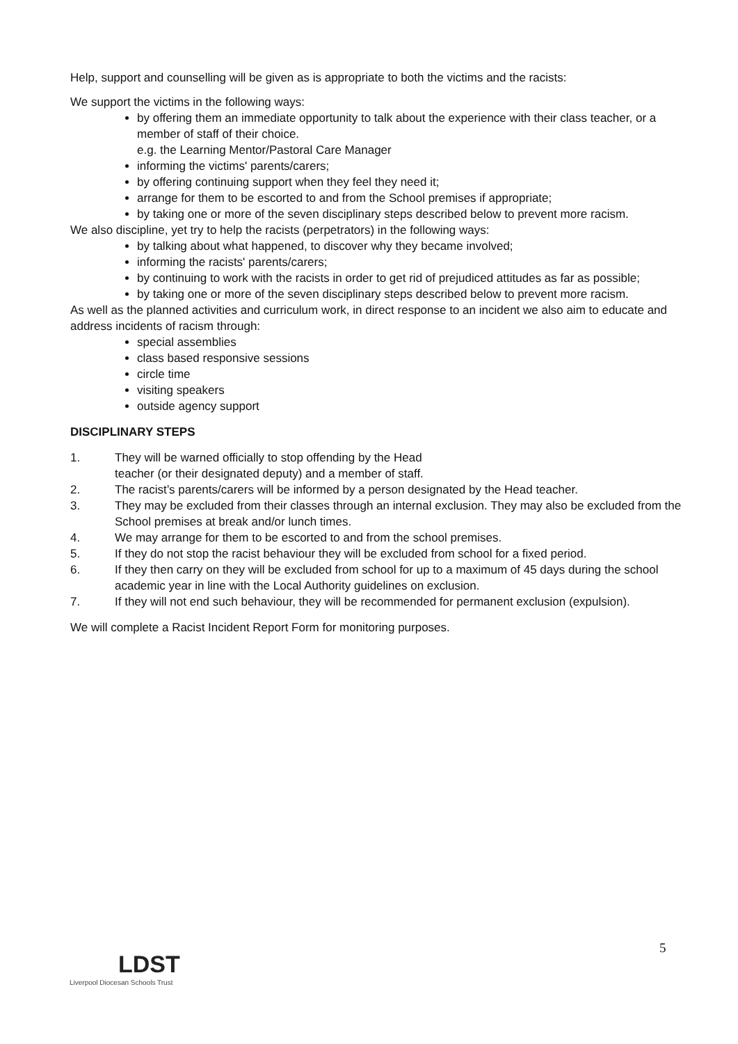Help, support and counselling will be given as is appropriate to both the victims and the racists:
We support the victims in the following ways:
by offering them an immediate opportunity to talk about the experience with their class teacher, or a member of staff of their choice.
e.g. the Learning Mentor/Pastoral Care Manager
informing the victims' parents/carers;
by offering continuing support when they feel they need it;
arrange for them to be escorted to and from the School premises if appropriate;
by taking one or more of the seven disciplinary steps described below to prevent more racism.
We also discipline, yet try to help the racists (perpetrators) in the following ways:
by talking about what happened, to discover why they became involved;
informing the racists' parents/carers;
by continuing to work with the racists in order to get rid of prejudiced attitudes as far as possible;
by taking one or more of the seven disciplinary steps described below to prevent more racism.
As well as the planned activities and curriculum work, in direct response to an incident we also aim to educate and address incidents of racism through:
special assemblies
class based responsive sessions
circle time
visiting speakers
outside agency support
DISCIPLINARY STEPS
1. They will be warned officially to stop offending by the Head
teacher (or their designated deputy) and a member of staff.
2. The racist’s parents/carers will be informed by a person designated by the Head teacher.
3. They may be excluded from their classes through an internal exclusion. They may also be excluded from the School premises at break and/or lunch times.
4. We may arrange for them to be escorted to and from the school premises.
5. If they do not stop the racist behaviour they will be excluded from school for a fixed period.
6. If they then carry on they will be excluded from school for up to a maximum of 45 days during the school academic year in line with the Local Authority guidelines on exclusion.
7. If they will not end such behaviour, they will be recommended for permanent exclusion (expulsion).
We will complete a Racist Incident Report Form for monitoring purposes.
5
LDST
Liverpool Diocesan Schools Trust